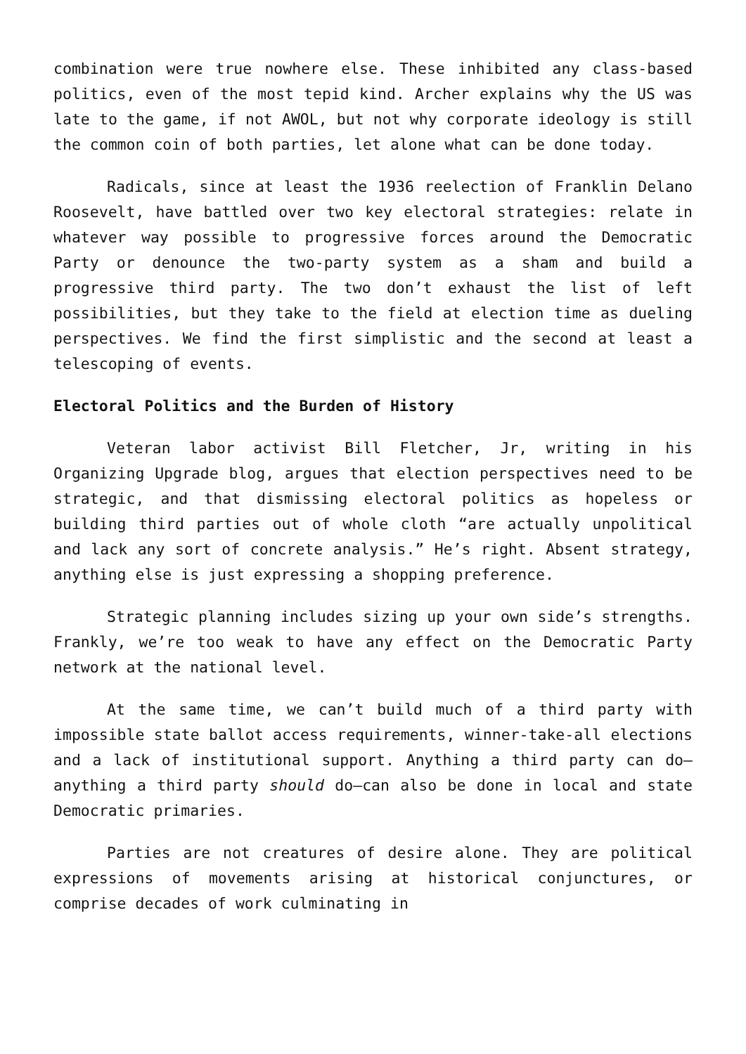combination were true nowhere else. These inhibited any class-based politics, even of the most tepid kind. Archer explains why the US was late to the game, if not AWOL, but not why corporate ideology is still the common coin of both parties, let alone what can be done today.
Radicals, since at least the 1936 reelection of Franklin Delano Roosevelt, have battled over two key electoral strategies: relate in whatever way possible to progressive forces around the Democratic Party or denounce the two-party system as a sham and build a progressive third party. The two don’t exhaust the list of left possibilities, but they take to the field at election time as dueling perspectives. We find the first simplistic and the second at least a telescoping of events.
Electoral Politics and the Burden of History
Veteran labor activist Bill Fletcher, Jr, writing in his Organizing Upgrade blog, argues that election perspectives need to be strategic, and that dismissing electoral politics as hopeless or building third parties out of whole cloth “are actually unpolitical and lack any sort of concrete analysis.” He’s right. Absent strategy, anything else is just expressing a shopping preference.
Strategic planning includes sizing up your own side’s strengths. Frankly, we’re too weak to have any effect on the Democratic Party network at the national level.
At the same time, we can’t build much of a third party with impossible state ballot access requirements, winner-take-all elections and a lack of institutional support. Anything a third party can do—anything a third party should do—can also be done in local and state Democratic primaries.
Parties are not creatures of desire alone. They are political expressions of movements arising at historical conjunctures, or comprise decades of work culminating in